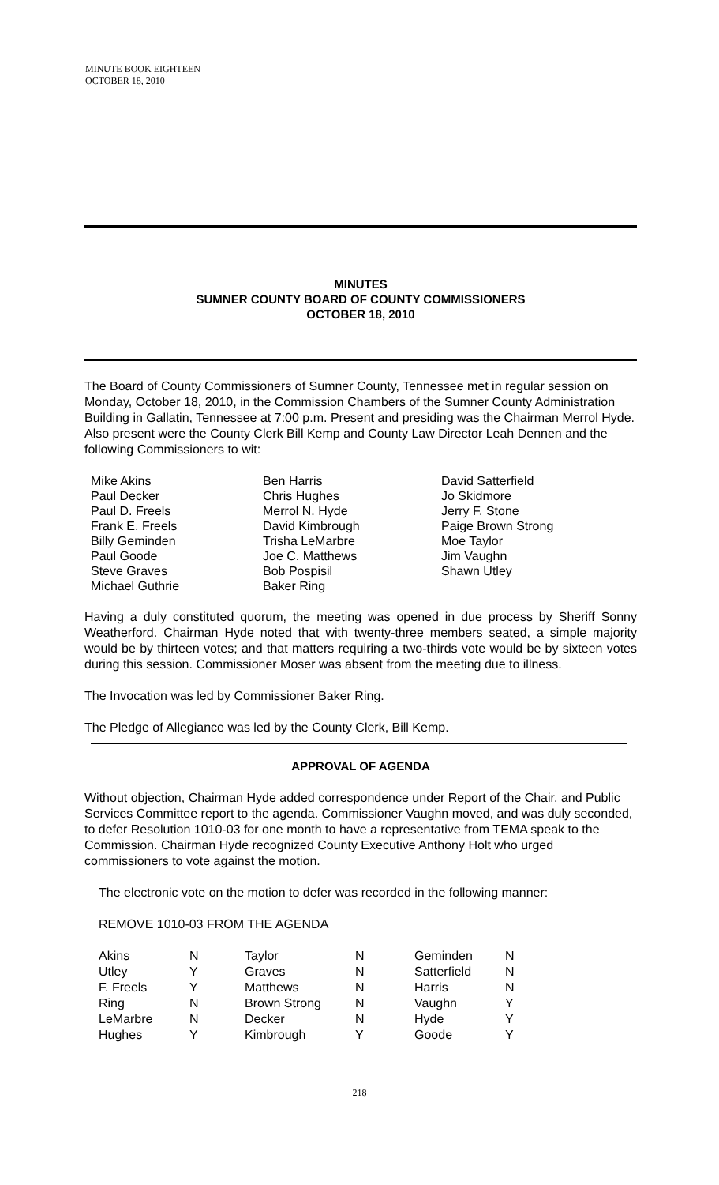MINUTE BOOK EIGHTEEN
OCTOBER 18, 2010
MINUTES
SUMNER COUNTY BOARD OF COUNTY COMMISSIONERS
OCTOBER 18, 2010
The Board of County Commissioners of Sumner County, Tennessee met in regular session on Monday, October 18, 2010, in the Commission Chambers of the Sumner County Administration Building in Gallatin, Tennessee at 7:00 p.m. Present and presiding was the Chairman Merrol Hyde. Also present were the County Clerk Bill Kemp and County Law Director Leah Dennen and the following Commissioners to wit:
Mike Akins
Paul Decker
Paul D. Freels
Frank E. Freels
Billy Geminden
Paul Goode
Steve Graves
Michael Guthrie
Ben Harris
Chris Hughes
Merrol N. Hyde
David Kimbrough
Trisha LeMarbre
Joe C. Matthews
Bob Pospisil
Baker Ring
David Satterfield
Jo Skidmore
Jerry F. Stone
Paige Brown Strong
Moe Taylor
Jim Vaughn
Shawn Utley
Having a duly constituted quorum, the meeting was opened in due process by Sheriff Sonny Weatherford. Chairman Hyde noted that with twenty-three members seated, a simple majority would be by thirteen votes; and that matters requiring a two-thirds vote would be by sixteen votes during this session. Commissioner Moser was absent from the meeting due to illness.
The Invocation was led by Commissioner Baker Ring.
The Pledge of Allegiance was led by the County Clerk, Bill Kemp.
APPROVAL OF AGENDA
Without objection, Chairman Hyde added correspondence under Report of the Chair, and Public Services Committee report to the agenda. Commissioner Vaughn moved, and was duly seconded, to defer Resolution 1010-03 for one month to have a representative from TEMA speak to the Commission. Chairman Hyde recognized County Executive Anthony Holt who urged commissioners to vote against the motion.
The electronic vote on the motion to defer was recorded in the following manner:
REMOVE 1010-03 FROM THE AGENDA
| Akins | N | Taylor | N | Geminden | N |
| Utley | Y | Graves | N | Satterfield | N |
| F. Freels | Y | Matthews | N | Harris | N |
| Ring | N | Brown Strong | N | Vaughn | Y |
| LeMarbre | N | Decker | N | Hyde | Y |
| Hughes | Y | Kimbrough | Y | Goode | Y |
218